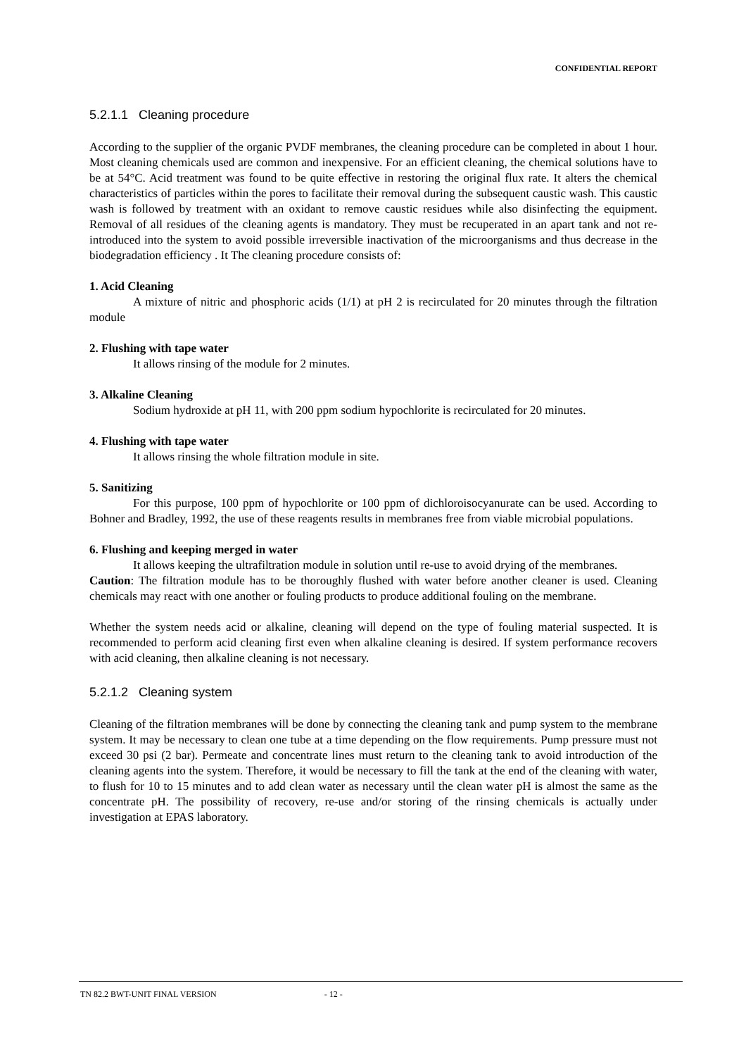CONFIDENTIAL REPORT
5.2.1.1 Cleaning procedure
According to the supplier of the organic PVDF membranes, the cleaning procedure can be completed in about 1 hour. Most cleaning chemicals used are common and inexpensive. For an efficient cleaning, the chemical solutions have to be at 54°C. Acid treatment was found to be quite effective in restoring the original flux rate. It alters the chemical characteristics of particles within the pores to facilitate their removal during the subsequent caustic wash. This caustic wash is followed by treatment with an oxidant to remove caustic residues while also disinfecting the equipment. Removal of all residues of the cleaning agents is mandatory. They must be recuperated in an apart tank and not re-introduced into the system to avoid possible irreversible inactivation of the microorganisms and thus decrease in the biodegradation efficiency . It The cleaning procedure consists of:
1. Acid Cleaning
A mixture of nitric and phosphoric acids (1/1) at pH 2 is recirculated for 20 minutes through the filtration module
2. Flushing with tape water
It allows rinsing of the module for 2 minutes.
3. Alkaline Cleaning
Sodium hydroxide at pH 11, with 200 ppm sodium hypochlorite is recirculated for 20 minutes.
4. Flushing with tape water
It allows rinsing the whole filtration module in site.
5. Sanitizing
For this purpose, 100 ppm of hypochlorite or 100 ppm of dichloroisocyanurate can be used. According to Bohner and Bradley, 1992, the use of these reagents results in membranes free from viable microbial populations.
6. Flushing and keeping merged in water
It allows keeping the ultrafiltration module in solution until re-use to avoid drying of the membranes.
Caution: The filtration module has to be thoroughly flushed with water before another cleaner is used. Cleaning chemicals may react with one another or fouling products to produce additional fouling on the membrane.
Whether the system needs acid or alkaline, cleaning will depend on the type of fouling material suspected. It is recommended to perform acid cleaning first even when alkaline cleaning is desired. If system performance recovers with acid cleaning, then alkaline cleaning is not necessary.
5.2.1.2 Cleaning system
Cleaning of the filtration membranes will be done by connecting the cleaning tank and pump system to the membrane system. It may be necessary to clean one tube at a time depending on the flow requirements. Pump pressure must not exceed 30 psi (2 bar). Permeate and concentrate lines must return to the cleaning tank to avoid introduction of the cleaning agents into the system. Therefore, it would be necessary to fill the tank at the end of the cleaning with water, to flush for 10 to 15 minutes and to add clean water as necessary until the clean water pH is almost the same as the concentrate pH. The possibility of recovery, re-use and/or storing of the rinsing chemicals is actually under investigation at EPAS laboratory.
TN 82.2 BWT-UNIT FINAL VERSION - 12 -